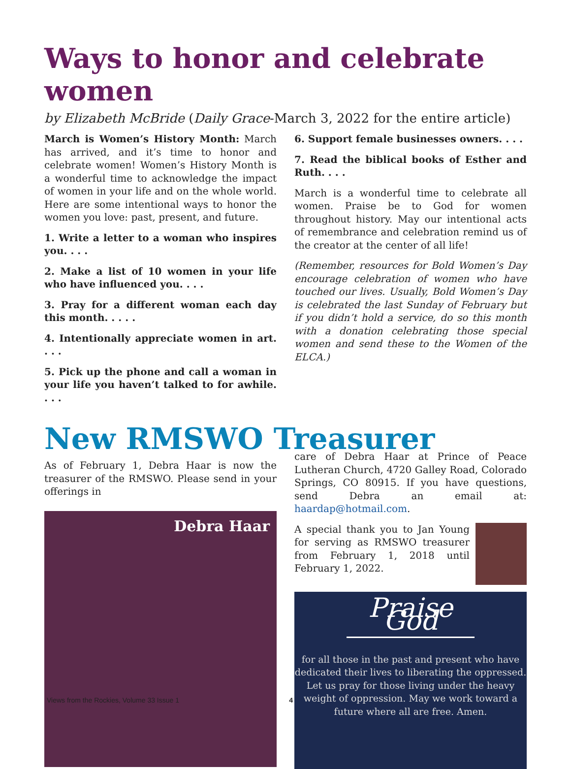Ways to honor and celebrate women
by Elizabeth McBride (Daily Grace-March 3, 2022 for the entire article)
March is Women’s History Month: March has arrived, and it’s time to honor and celebrate women! Women’s History Month is a wonderful time to acknowledge the impact of women in your life and on the whole world. Here are some intentional ways to honor the women you love: past, present, and future.
1. Write a letter to a woman who inspires you. . . .
2. Make a list of 10 women in your life who have influenced you. . . .
3. Pray for a different woman each day this month. . . . .
4. Intentionally appreciate women in art. . . .
5. Pick up the phone and call a woman in your life you haven’t talked to for awhile. . . .
6. Support female businesses owners. . . .
7. Read the biblical books of Esther and Ruth. . . .
March is a wonderful time to celebrate all women. Praise be to God for women throughout history. May our intentional acts of remembrance and celebration remind us of the creator at the center of all life!
(Remember, resources for Bold Women’s Day encourage celebration of women who have touched our lives. Usually, Bold Women’s Day is celebrated the last Sunday of February but if you didn’t hold a service, do so this month with a donation celebrating those special women and send these to the Women of the ELCA.)
New RMSWO Treasurer
As of February 1, Debra Haar is now the treasurer of the RMSWO. Please send in your offerings in
Debra Haar
care of Debra Haar at Prince of Peace Lutheran Church, 4720 Galley Road, Colorado Springs, CO 80915. If you have questions, send Debra an email at: haardap@hotmail.com.
A special thank you to Jan Young for serving as RMSWO treasurer from February 1, 2018 until February 1, 2022.
Praise God
for all those in the past and present who have dedicated their lives to liberating the oppressed. Let us pray for those living under the heavy weight of oppression. May we work toward a future where all are free. Amen.
Views from the Rockies, Volume 33 Issue 1 4